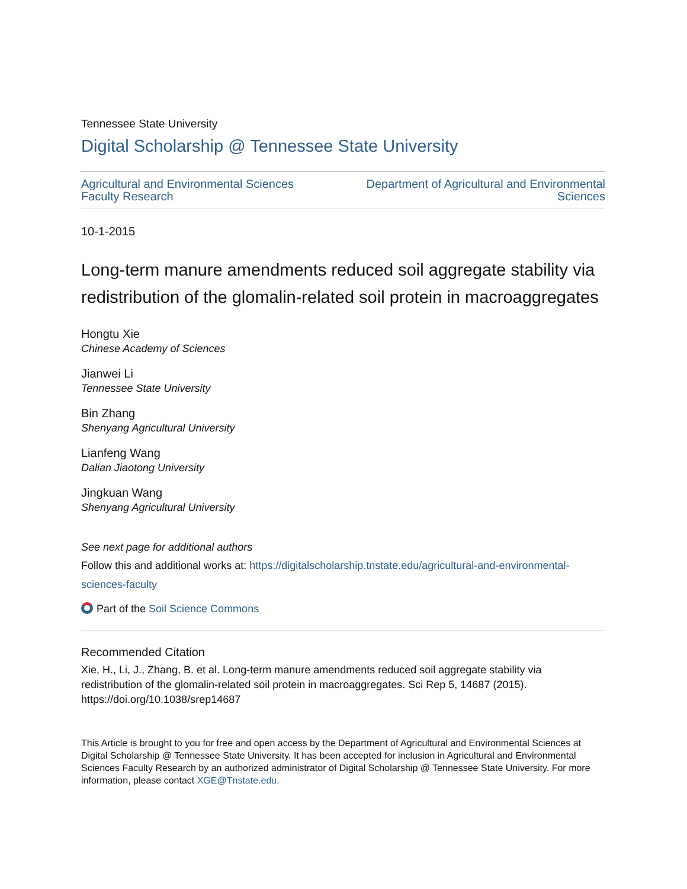Tennessee State University
Digital Scholarship @ Tennessee State University
Agricultural and Environmental Sciences
Faculty Research
Department of Agricultural and Environmental
Sciences
10-1-2015
Long-term manure amendments reduced soil aggregate stability via redistribution of the glomalin-related soil protein in macroaggregates
Hongtu Xie
Chinese Academy of Sciences
Jianwei Li
Tennessee State University
Bin Zhang
Shenyang Agricultural University
Lianfeng Wang
Dalian Jiaotong University
Jingkuan Wang
Shenyang Agricultural University
See next page for additional authors
Follow this and additional works at: https://digitalscholarship.tnstate.edu/agricultural-and-environmental-sciences-faculty
Part of the Soil Science Commons
Recommended Citation
Xie, H., Li, J., Zhang, B. et al. Long-term manure amendments reduced soil aggregate stability via redistribution of the glomalin-related soil protein in macroaggregates. Sci Rep 5, 14687 (2015). https://doi.org/10.1038/srep14687
This Article is brought to you for free and open access by the Department of Agricultural and Environmental Sciences at Digital Scholarship @ Tennessee State University. It has been accepted for inclusion in Agricultural and Environmental Sciences Faculty Research by an authorized administrator of Digital Scholarship @ Tennessee State University. For more information, please contact XGE@Tnstate.edu.